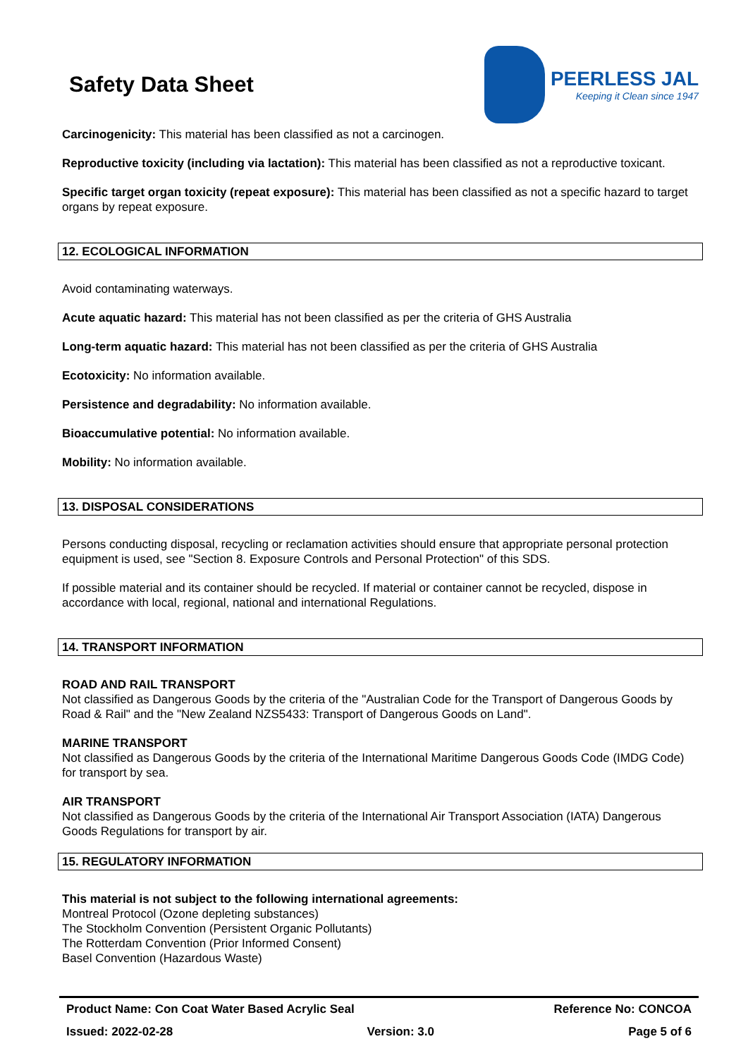Safety Data Sheet
PEERLESS JAL
Keeping it Clean since 1947
Carcinogenicity: This material has been classified as not a carcinogen.
Reproductive toxicity (including via lactation): This material has been classified as not a reproductive toxicant.
Specific target organ toxicity (repeat exposure): This material has been classified as not a specific hazard to target organs by repeat exposure.
12. ECOLOGICAL INFORMATION
Avoid contaminating waterways.
Acute aquatic hazard: This material has not been classified as per the criteria of GHS Australia
Long-term aquatic hazard: This material has not been classified as per the criteria of GHS Australia
Ecotoxicity: No information available.
Persistence and degradability: No information available.
Bioaccumulative potential: No information available.
Mobility: No information available.
13. DISPOSAL CONSIDERATIONS
Persons conducting disposal, recycling or reclamation activities should ensure that appropriate personal protection equipment is used, see "Section 8. Exposure Controls and Personal Protection" of this SDS.
If possible material and its container should be recycled. If material or container cannot be recycled, dispose in accordance with local, regional, national and international Regulations.
14. TRANSPORT INFORMATION
ROAD AND RAIL TRANSPORT
Not classified as Dangerous Goods by the criteria of the "Australian Code for the Transport of Dangerous Goods by Road & Rail" and the "New Zealand NZS5433: Transport of Dangerous Goods on Land".
MARINE TRANSPORT
Not classified as Dangerous Goods by the criteria of the International Maritime Dangerous Goods Code (IMDG Code) for transport by sea.
AIR TRANSPORT
Not classified as Dangerous Goods by the criteria of the International Air Transport Association (IATA) Dangerous Goods Regulations for transport by air.
15. REGULATORY INFORMATION
This material is not subject to the following international agreements:
Montreal Protocol (Ozone depleting substances)
The Stockholm Convention (Persistent Organic Pollutants)
The Rotterdam Convention (Prior Informed Consent)
Basel Convention (Hazardous Waste)
Product Name: Con Coat Water Based Acrylic Seal Reference No: CONCOA
Issued: 2022-02-28 Version: 3.0 Page 5 of 6